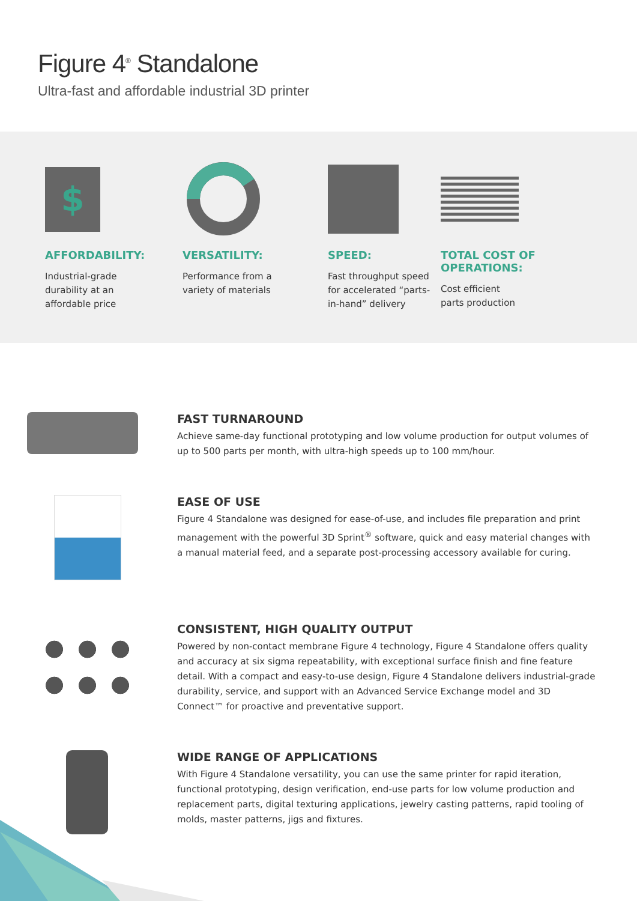Figure 4<sup>®</sup> Standalone
Ultra-fast and affordable industrial 3D printer
$
AFFORDABILITY:
Industrial-grade
durability at an
affordable price
VERSATILITY:
Performance from a
variety of materials
SPEED:
Fast throughput speed
for accelerated “parts-
in-hand” delivery
TOTAL COST OF
OPERATIONS:
Cost efficient
parts production
FAST TURNAROUND
Achieve same-day functional prototyping and low volume production for output volumes of up to 500 parts per month, with ultra-high speeds up to 100 mm/hour.
EASE OF USE
Figure 4 Standalone was designed for ease-of-use, and includes file preparation and print management with the powerful 3D Sprint<sup>®</sup> software, quick and easy material changes with a manual material feed, and a separate post-processing accessory available for curing.
CONSISTENT, HIGH QUALITY OUTPUT
Powered by non-contact membrane Figure 4 technology, Figure 4 Standalone offers quality and accuracy at six sigma repeatability, with exceptional surface finish and fine feature detail. With a compact and easy-to-use design, Figure 4 Standalone delivers industrial-grade durability, service, and support with an Advanced Service Exchange model and 3D Connect™ for proactive and preventative support.
WIDE RANGE OF APPLICATIONS
With Figure 4 Standalone versatility, you can use the same printer for rapid iteration, functional prototyping, design verification, end-use parts for low volume production and replacement parts, digital texturing applications, jewelry casting patterns, rapid tooling of molds, master patterns, jigs and fixtures.